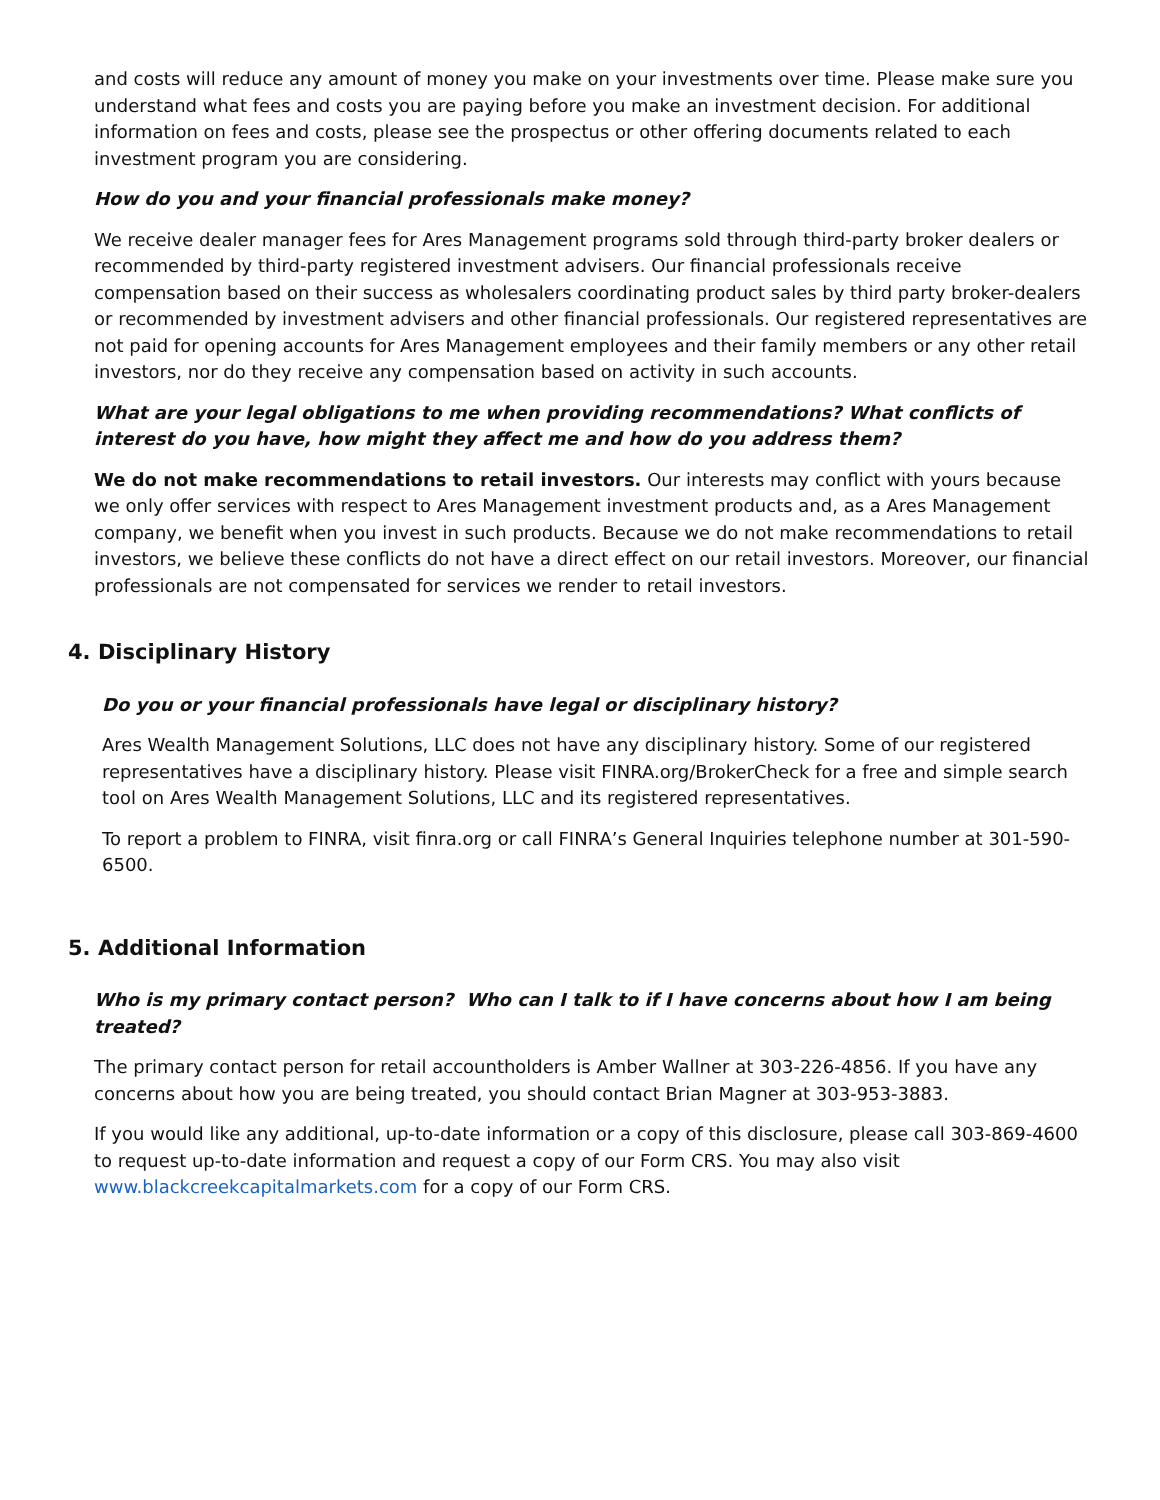and costs will reduce any amount of money you make on your investments over time. Please make sure you understand what fees and costs you are paying before you make an investment decision. For additional information on fees and costs, please see the prospectus or other offering documents related to each investment program you are considering.
How do you and your financial professionals make money?
We receive dealer manager fees for Ares Management programs sold through third-party broker dealers or recommended by third-party registered investment advisers. Our financial professionals receive compensation based on their success as wholesalers coordinating product sales by third party broker-dealers or recommended by investment advisers and other financial professionals. Our registered representatives are not paid for opening accounts for Ares Management employees and their family members or any other retail investors, nor do they receive any compensation based on activity in such accounts.
What are your legal obligations to me when providing recommendations? What conflicts of interest do you have, how might they affect me and how do you address them?
We do not make recommendations to retail investors. Our interests may conflict with yours because we only offer services with respect to Ares Management investment products and, as a Ares Management company, we benefit when you invest in such products. Because we do not make recommendations to retail investors, we believe these conflicts do not have a direct effect on our retail investors. Moreover, our financial professionals are not compensated for services we render to retail investors.
4. Disciplinary History
Do you or your financial professionals have legal or disciplinary history?
Ares Wealth Management Solutions, LLC does not have any disciplinary history. Some of our registered representatives have a disciplinary history. Please visit FINRA.org/BrokerCheck for a free and simple search tool on Ares Wealth Management Solutions, LLC and its registered representatives.
To report a problem to FINRA, visit finra.org or call FINRA’s General Inquiries telephone number at 301-590-6500.
5. Additional Information
Who is my primary contact person? Who can I talk to if I have concerns about how I am being treated?
The primary contact person for retail accountholders is Amber Wallner at 303-226-4856. If you have any concerns about how you are being treated, you should contact Brian Magner at 303-953-3883.
If you would like any additional, up-to-date information or a copy of this disclosure, please call 303-869-4600 to request up-to-date information and request a copy of our Form CRS. You may also visit www.blackcreekcapitalmarkets.com for a copy of our Form CRS.